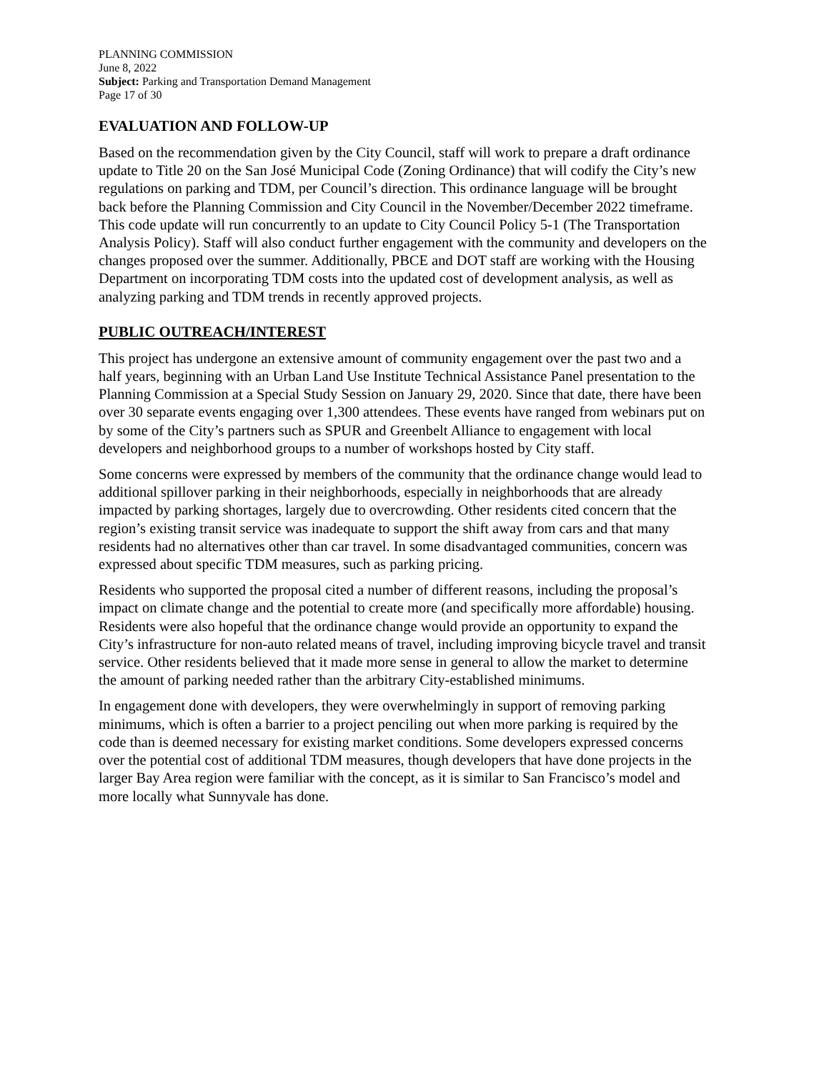PLANNING COMMISSION
June 8, 2022
Subject: Parking and Transportation Demand Management
Page 17 of 30
EVALUATION AND FOLLOW-UP
Based on the recommendation given by the City Council, staff will work to prepare a draft ordinance update to Title 20 on the San José Municipal Code (Zoning Ordinance) that will codify the City’s new regulations on parking and TDM, per Council’s direction. This ordinance language will be brought back before the Planning Commission and City Council in the November/December 2022 timeframe. This code update will run concurrently to an update to City Council Policy 5-1 (The Transportation Analysis Policy). Staff will also conduct further engagement with the community and developers on the changes proposed over the summer. Additionally, PBCE and DOT staff are working with the Housing Department on incorporating TDM costs into the updated cost of development analysis, as well as analyzing parking and TDM trends in recently approved projects.
PUBLIC OUTREACH/INTEREST
This project has undergone an extensive amount of community engagement over the past two and a half years, beginning with an Urban Land Use Institute Technical Assistance Panel presentation to the Planning Commission at a Special Study Session on January 29, 2020. Since that date, there have been over 30 separate events engaging over 1,300 attendees. These events have ranged from webinars put on by some of the City’s partners such as SPUR and Greenbelt Alliance to engagement with local developers and neighborhood groups to a number of workshops hosted by City staff.
Some concerns were expressed by members of the community that the ordinance change would lead to additional spillover parking in their neighborhoods, especially in neighborhoods that are already impacted by parking shortages, largely due to overcrowding. Other residents cited concern that the region’s existing transit service was inadequate to support the shift away from cars and that many residents had no alternatives other than car travel. In some disadvantaged communities, concern was expressed about specific TDM measures, such as parking pricing.
Residents who supported the proposal cited a number of different reasons, including the proposal’s impact on climate change and the potential to create more (and specifically more affordable) housing. Residents were also hopeful that the ordinance change would provide an opportunity to expand the City’s infrastructure for non-auto related means of travel, including improving bicycle travel and transit service. Other residents believed that it made more sense in general to allow the market to determine the amount of parking needed rather than the arbitrary City-established minimums.
In engagement done with developers, they were overwhelmingly in support of removing parking minimums, which is often a barrier to a project penciling out when more parking is required by the code than is deemed necessary for existing market conditions. Some developers expressed concerns over the potential cost of additional TDM measures, though developers that have done projects in the larger Bay Area region were familiar with the concept, as it is similar to San Francisco’s model and more locally what Sunnyvale has done.